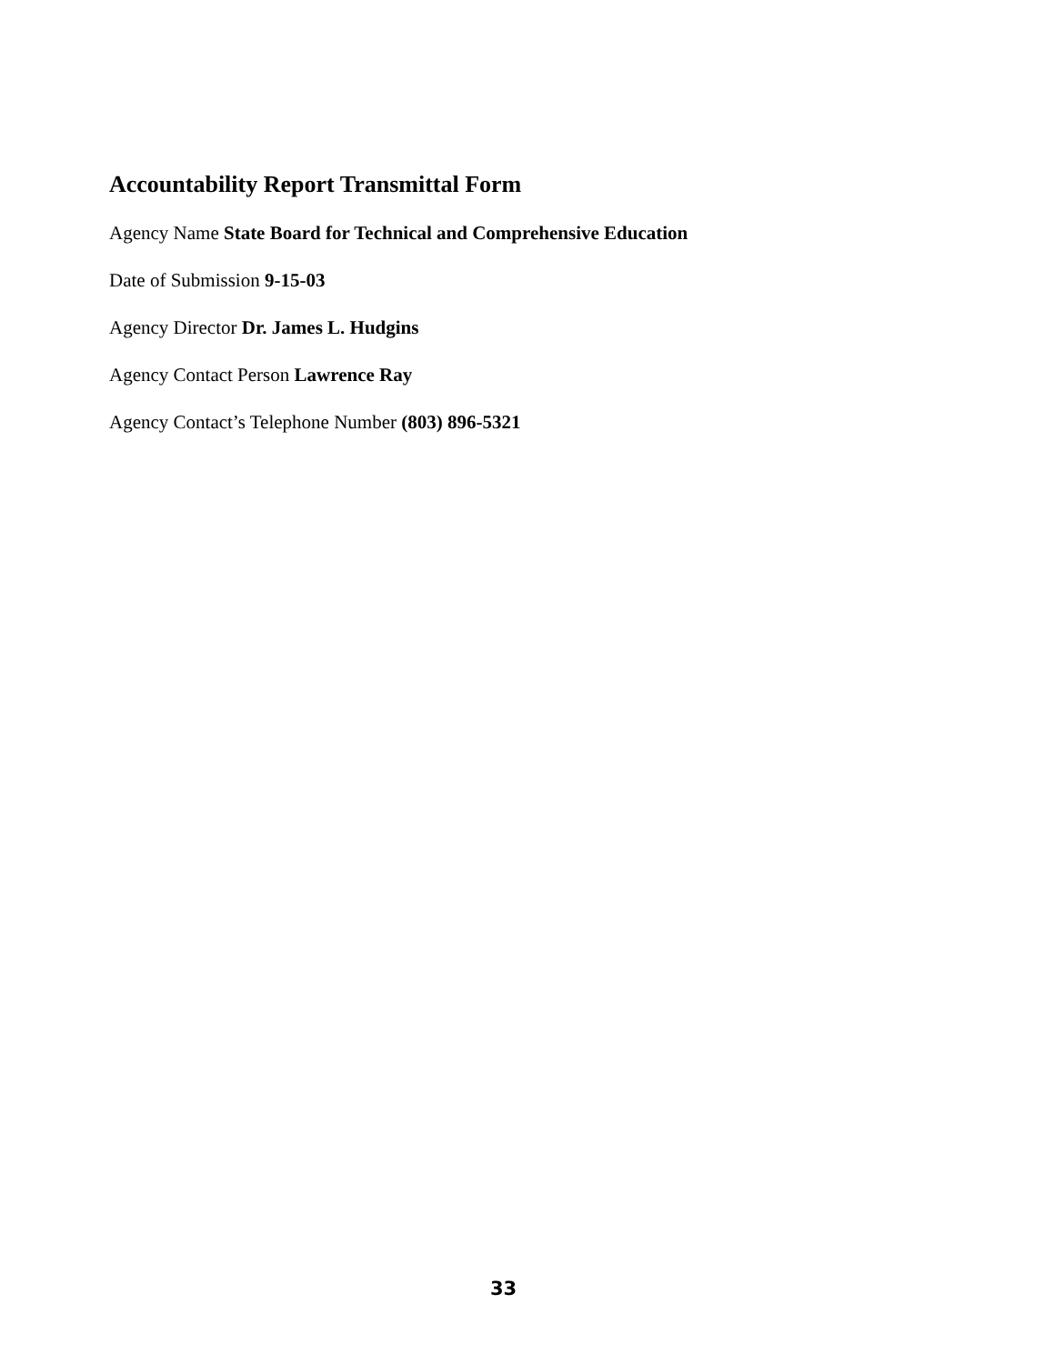Accountability Report Transmittal Form
Agency Name State Board for Technical and Comprehensive Education
Date of Submission 9-15-03
Agency Director Dr. James L. Hudgins
Agency Contact Person Lawrence Ray
Agency Contact’s Telephone Number (803) 896-5321
33